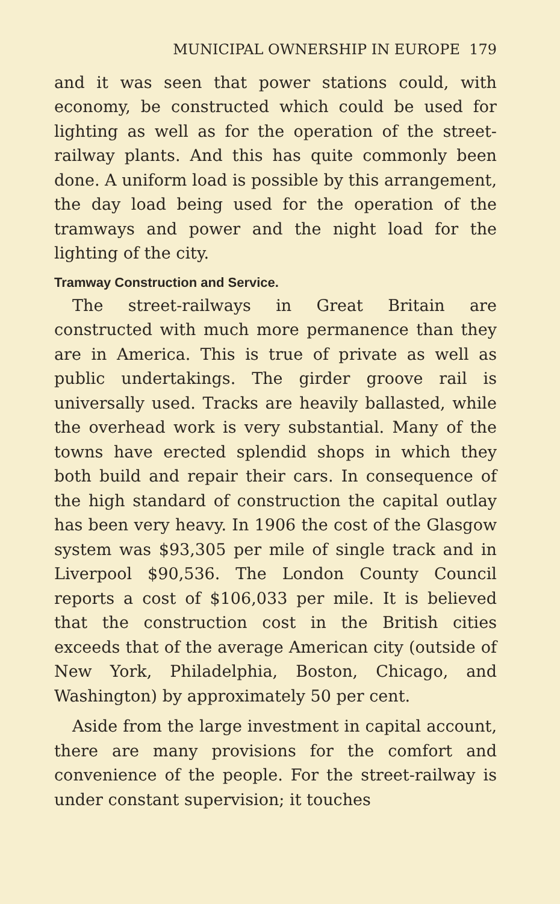MUNICIPAL OWNERSHIP IN EUROPE 179
and it was seen that power stations could, with economy, be constructed which could be used for lighting as well as for the operation of the street-railway plants. And this has quite commonly been done. A uniform load is possible by this arrangement, the day load being used for the operation of the tramways and power and the night load for the lighting of the city.
Tramway Construction and Service.
The street-railways in Great Britain are constructed with much more permanence than they are in America. This is true of private as well as public undertakings. The girder groove rail is universally used. Tracks are heavily ballasted, while the overhead work is very substantial. Many of the towns have erected splendid shops in which they both build and repair their cars. In consequence of the high standard of construction the capital outlay has been very heavy. In 1906 the cost of the Glasgow system was $93,305 per mile of single track and in Liverpool $90,536. The London County Council reports a cost of $106,033 per mile. It is believed that the construction cost in the British cities exceeds that of the average American city (outside of New York, Philadelphia, Boston, Chicago, and Washington) by approximately 50 per cent.
Aside from the large investment in capital account, there are many provisions for the comfort and convenience of the people. For the street-railway is under constant supervision; it touches